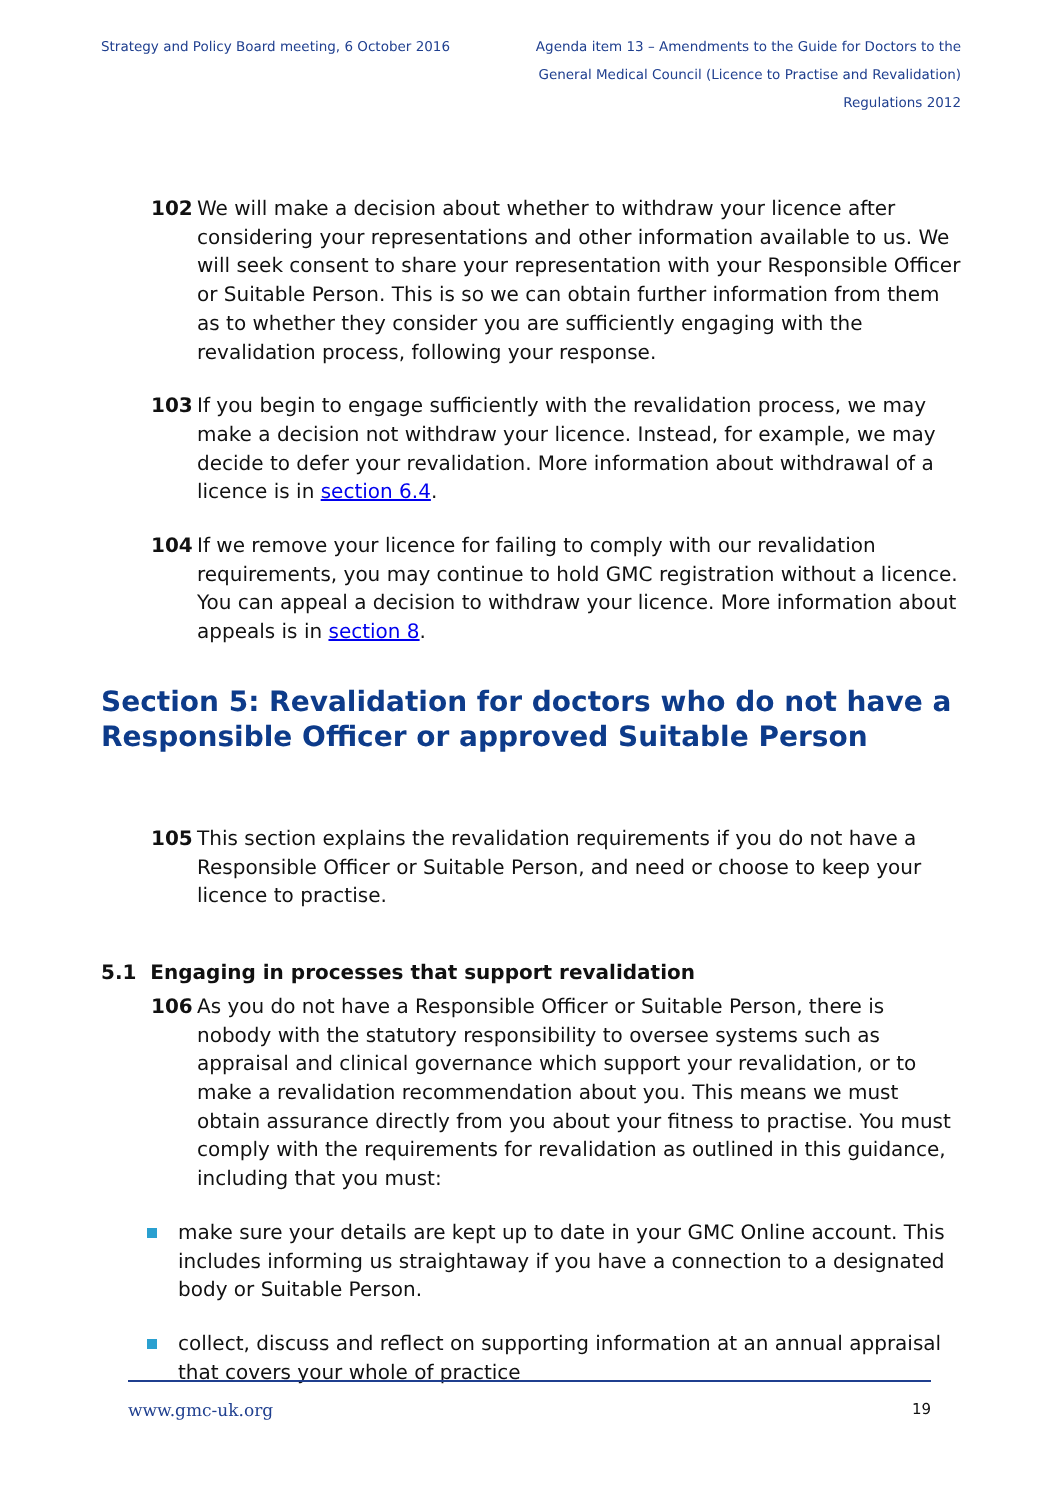Strategy and Policy Board meeting, 6 October 2016
Agenda item 13 – Amendments to the Guide for Doctors to the General Medical Council (Licence to Practise and Revalidation) Regulations 2012
102 We will make a decision about whether to withdraw your licence after considering your representations and other information available to us. We will seek consent to share your representation with your Responsible Officer or Suitable Person. This is so we can obtain further information from them as to whether they consider you are sufficiently engaging with the revalidation process, following your response.
103 If you begin to engage sufficiently with the revalidation process, we may make a decision not withdraw your licence. Instead, for example, we may decide to defer your revalidation. More information about withdrawal of a licence is in section 6.4.
104 If we remove your licence for failing to comply with our revalidation requirements, you may continue to hold GMC registration without a licence. You can appeal a decision to withdraw your licence. More information about appeals is in section 8.
Section 5: Revalidation for doctors who do not have a Responsible Officer or approved Suitable Person
105 This section explains the revalidation requirements if you do not have a Responsible Officer or Suitable Person, and need or choose to keep your licence to practise.
5.1 Engaging in processes that support revalidation
106 As you do not have a Responsible Officer or Suitable Person, there is nobody with the statutory responsibility to oversee systems such as appraisal and clinical governance which support your revalidation, or to make a revalidation recommendation about you. This means we must obtain assurance directly from you about your fitness to practise. You must comply with the requirements for revalidation as outlined in this guidance, including that you must:
make sure your details are kept up to date in your GMC Online account. This includes informing us straightaway if you have a connection to a designated body or Suitable Person.
collect, discuss and reflect on supporting information at an annual appraisal that covers your whole of practice
www.gmc-uk.org 19